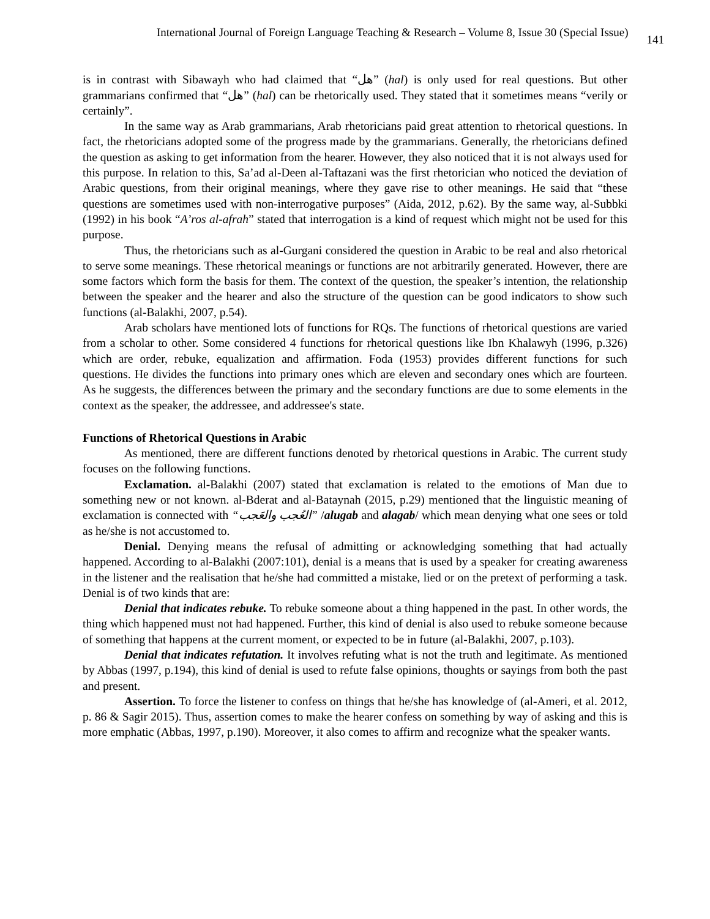International Journal of Foreign Language Teaching & Research – Volume 8, Issue 30 (Special Issue) 141
is in contrast with Sibawayh who had claimed that “هل” (hal) is only used for real questions. But other grammarians confirmed that “هل” (hal) can be rhetorically used. They stated that it sometimes means “verily or certainly”.
In the same way as Arab grammarians, Arab rhetoricians paid great attention to rhetorical questions. In fact, the rhetoricians adopted some of the progress made by the grammarians. Generally, the rhetoricians defined the question as asking to get information from the hearer. However, they also noticed that it is not always used for this purpose. In relation to this, Sa’ad al-Deen al-Taftazani was the first rhetorician who noticed the deviation of Arabic questions, from their original meanings, where they gave rise to other meanings. He said that “these questions are sometimes used with non-interrogative purposes” (Aida, 2012, p.62). By the same way, al-Subbki (1992) in his book “A’ros al-afrah” stated that interrogation is a kind of request which might not be used for this purpose.
Thus, the rhetoricians such as al-Gurgani considered the question in Arabic to be real and also rhetorical to serve some meanings. These rhetorical meanings or functions are not arbitrarily generated. However, there are some factors which form the basis for them. The context of the question, the speaker’s intention, the relationship between the speaker and the hearer and also the structure of the question can be good indicators to show such functions (al-Balakhi, 2007, p.54).
Arab scholars have mentioned lots of functions for RQs. The functions of rhetorical questions are varied from a scholar to other. Some considered 4 functions for rhetorical questions like Ibn Khalawyh (1996, p.326) which are order, rebuke, equalization and affirmation. Foda (1953) provides different functions for such questions. He divides the functions into primary ones which are eleven and secondary ones which are fourteen. As he suggests, the differences between the primary and the secondary functions are due to some elements in the context as the speaker, the addressee, and addressee's state.
Functions of Rhetorical Questions in Arabic
As mentioned, there are different functions denoted by rhetorical questions in Arabic. The current study focuses on the following functions.
Exclamation. al-Balakhi (2007) stated that exclamation is related to the emotions of Man due to something new or not known. al-Bderat and al-Bataynah (2015, p.29) mentioned that the linguistic meaning of exclamation is connected with “العُجب والعَجب” /alugab and alagab/ which mean denying what one sees or told as he/she is not accustomed to.
Denial. Denying means the refusal of admitting or acknowledging something that had actually happened. According to al-Balakhi (2007:101), denial is a means that is used by a speaker for creating awareness in the listener and the realisation that he/she had committed a mistake, lied or on the pretext of performing a task. Denial is of two kinds that are:
Denial that indicates rebuke. To rebuke someone about a thing happened in the past. In other words, the thing which happened must not had happened. Further, this kind of denial is also used to rebuke someone because of something that happens at the current moment, or expected to be in future (al-Balakhi, 2007, p.103).
Denial that indicates refutation. It involves refuting what is not the truth and legitimate. As mentioned by Abbas (1997, p.194), this kind of denial is used to refute false opinions, thoughts or sayings from both the past and present.
Assertion. To force the listener to confess on things that he/she has knowledge of (al-Ameri, et al. 2012, p. 86 & Sagir 2015). Thus, assertion comes to make the hearer confess on something by way of asking and this is more emphatic (Abbas, 1997, p.190). Moreover, it also comes to affirm and recognize what the speaker wants.